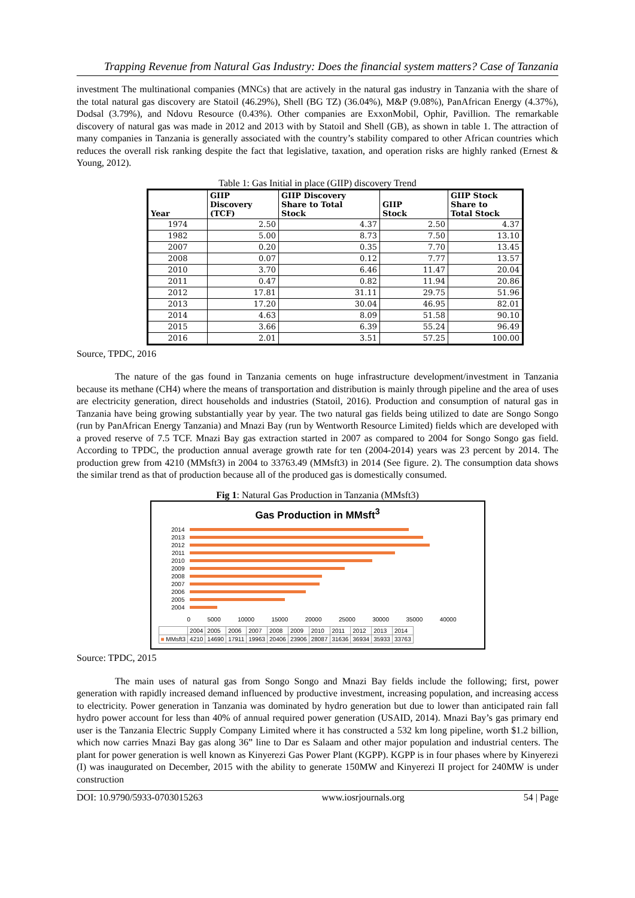Trapping Revenue from Natural Gas Industry: Does the financial system matters? Case of Tanzania
investment The multinational companies (MNCs) that are actively in the natural gas industry in Tanzania with the share of the total natural gas discovery are Statoil (46.29%), Shell (BG TZ) (36.04%), M&P (9.08%), PanAfrican Energy (4.37%), Dodsal (3.79%), and Ndovu Resource (0.43%). Other companies are ExxonMobil, Ophir, Pavillion. The remarkable discovery of natural gas was made in 2012 and 2013 with by Statoil and Shell (GB), as shown in table 1. The attraction of many companies in Tanzania is generally associated with the country’s stability compared to other African countries which reduces the overall risk ranking despite the fact that legislative, taxation, and operation risks are highly ranked (Ernest & Young, 2012).
Table 1: Gas Initial in place (GIIP) discovery Trend
| Year | GIIP Discovery (TCF) | GIIP Discovery Share to Total Stock | GIIP Stock | GIIP Stock Share to Total Stock |
| --- | --- | --- | --- | --- |
| 1974 | 2.50 | 4.37 | 2.50 | 4.37 |
| 1982 | 5.00 | 8.73 | 7.50 | 13.10 |
| 2007 | 0.20 | 0.35 | 7.70 | 13.45 |
| 2008 | 0.07 | 0.12 | 7.77 | 13.57 |
| 2010 | 3.70 | 6.46 | 11.47 | 20.04 |
| 2011 | 0.47 | 0.82 | 11.94 | 20.86 |
| 2012 | 17.81 | 31.11 | 29.75 | 51.96 |
| 2013 | 17.20 | 30.04 | 46.95 | 82.01 |
| 2014 | 4.63 | 8.09 | 51.58 | 90.10 |
| 2015 | 3.66 | 6.39 | 55.24 | 96.49 |
| 2016 | 2.01 | 3.51 | 57.25 | 100.00 |
Source, TPDC, 2016
The nature of the gas found in Tanzania cements on huge infrastructure development/investment in Tanzania because its methane (CH4) where the means of transportation and distribution is mainly through pipeline and the area of uses are electricity generation, direct households and industries (Statoil, 2016). Production and consumption of natural gas in Tanzania have being growing substantially year by year. The two natural gas fields being utilized to date are Songo Songo (run by PanAfrican Energy Tanzania) and Mnazi Bay (run by Wentworth Resource Limited) fields which are developed with a proved reserve of 7.5 TCF. Mnazi Bay gas extraction started in 2007 as compared to 2004 for Songo Songo gas field. According to TPDC, the production annual average growth rate for ten (2004-2014) years was 23 percent by 2014. The production grew from 4210 (MMsft3) in 2004 to 33763.49 (MMsft3) in 2014 (See figure. 2). The consumption data shows the similar trend as that of production because all of the produced gas is domestically consumed.
Fig 1: Natural Gas Production in Tanzania (MMsft3)
Gas Production in MMsft<sup>3</sup>
2014
2013
2012
2011
2010
2009
2008
2007
2006
2005
2004
0 5000 10000 15000 20000 25000 30000 35000 40000
| | 2004 | 2005 | 2006 | 2007 | 2008 | 2009 | 2010 | 2011 | 2012 | 2013 | 2014 |
| ■ MMsft3 | 4210 | 14690 | 17911 | 19963 | 20406 | 23906 | 28087 | 31636 | 36934 | 35933 | 33763 |
Source: TPDC, 2015
The main uses of natural gas from Songo Songo and Mnazi Bay fields include the following; first, power generation with rapidly increased demand influenced by productive investment, increasing population, and increasing access to electricity. Power generation in Tanzania was dominated by hydro generation but due to lower than anticipated rain fall hydro power account for less than 40% of annual required power generation (USAID, 2014). Mnazi Bay’s gas primary end user is the Tanzania Electric Supply Company Limited where it has constructed a 532 km long pipeline, worth $1.2 billion, which now carries Mnazi Bay gas along 36” line to Dar es Salaam and other major population and industrial centers. The plant for power generation is well known as Kinyerezi Gas Power Plant (KGPP). KGPP is in four phases where by Kinyerezi (I) was inaugurated on December, 2015 with the ability to generate 150MW and Kinyerezi II project for 240MW is under construction
DOI: 10.9790/5933-0703015263 www.iosrjournals.org 54 | Page